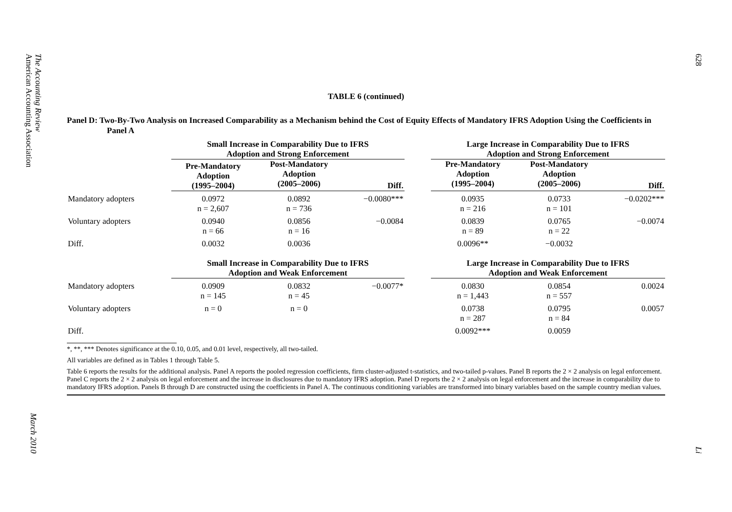The Accounting Review
American Accounting Association
March 2010
TABLE 6 (continued)
Panel D: Two-By-Two Analysis on Increased Comparability as a Mechanism behind the Cost of Equity Effects of Mandatory IFRS Adoption Using the Coefficients in Panel A
| | Small Increase in Comparability Due to IFRS Adoption and Strong Enforcement | | | | Large Increase in Comparability Due to IFRS Adoption and Strong Enforcement | | |
| --- | --- | --- | --- | --- | --- | --- | --- |
| | Pre-Mandatory Adoption (1995–2004) | Post-Mandatory Adoption (2005–2006) | Diff. | | Pre-Mandatory Adoption (1995–2004) | Post-Mandatory Adoption (2005–2006) | Diff. |
| Mandatory adopters | 0.0972 n = 2,607 | 0.0892 n = 736 | −0.0080*** | | 0.0935 n = 216 | 0.0733 n = 101 | −0.0202*** |
| Voluntary adopters | 0.0940 n = 66 | 0.0856 n = 16 | −0.0084 | | 0.0839 n = 89 | 0.0765 n = 22 | −0.0074 |
| Diff. | 0.0032 | 0.0036 | | | 0.0096** | −0.0032 | |
| | Small Increase in Comparability Due to IFRS Adoption and Weak Enforcement | | | | Large Increase in Comparability Due to IFRS Adoption and Weak Enforcement | | |
| Mandatory adopters | 0.0909 n = 145 | 0.0832 n = 45 | −0.0077* | | 0.0830 n = 1,443 | 0.0854 n = 557 | 0.0024 |
| Voluntary adopters | n = 0 | n = 0 | | | 0.0738 n = 287 | 0.0795 n = 84 | 0.0057 |
| Diff. | | | | | 0.0092*** | 0.0059 | |
*, **, *** Denotes significance at the 0.10, 0.05, and 0.01 level, respectively, all two-tailed.
All variables are defined as in Tables 1 through Table 5.
Table 6 reports the results for the additional analysis. Panel A reports the pooled regression coefficients, firm cluster-adjusted t-statistics, and two-tailed p-values. Panel B reports the 2 × 2 analysis on legal enforcement. Panel C reports the 2 × 2 analysis on legal enforcement and the increase in disclosures due to mandatory IFRS adoption. Panel D reports the 2 × 2 analysis on legal enforcement and the increase in comparability due to mandatory IFRS adoption. Panels B through D are constructed using the coefficients in Panel A. The continuous conditioning variables are transformed into binary variables based on the sample country median values.
628
Li